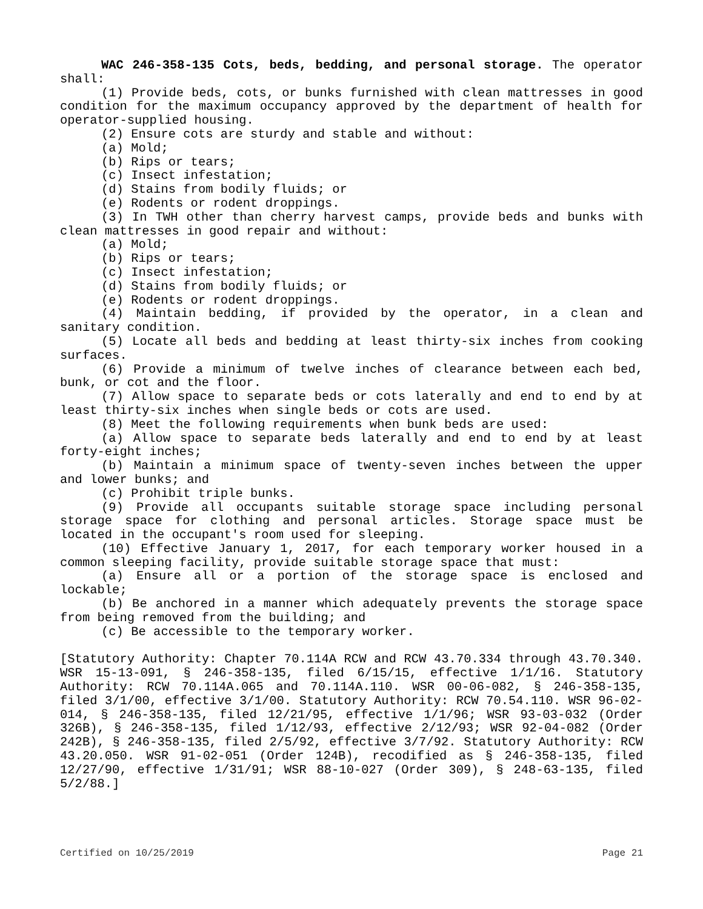WAC 246-358-135 Cots, beds, bedding, and personal storage. The operator shall:
(1) Provide beds, cots, or bunks furnished with clean mattresses in good condition for the maximum occupancy approved by the department of health for operator-supplied housing.
(2) Ensure cots are sturdy and stable and without:
(a) Mold;
(b) Rips or tears;
(c) Insect infestation;
(d) Stains from bodily fluids; or
(e) Rodents or rodent droppings.
(3) In TWH other than cherry harvest camps, provide beds and bunks with clean mattresses in good repair and without:
(a) Mold;
(b) Rips or tears;
(c) Insect infestation;
(d) Stains from bodily fluids; or
(e) Rodents or rodent droppings.
(4) Maintain bedding, if provided by the operator, in a clean and sanitary condition.
(5) Locate all beds and bedding at least thirty-six inches from cooking surfaces.
(6) Provide a minimum of twelve inches of clearance between each bed, bunk, or cot and the floor.
(7) Allow space to separate beds or cots laterally and end to end by at least thirty-six inches when single beds or cots are used.
(8) Meet the following requirements when bunk beds are used:
(a) Allow space to separate beds laterally and end to end by at least forty-eight inches;
(b) Maintain a minimum space of twenty-seven inches between the upper and lower bunks; and
(c) Prohibit triple bunks.
(9) Provide all occupants suitable storage space including personal storage space for clothing and personal articles. Storage space must be located in the occupant's room used for sleeping.
(10) Effective January 1, 2017, for each temporary worker housed in a common sleeping facility, provide suitable storage space that must:
(a) Ensure all or a portion of the storage space is enclosed and lockable;
(b) Be anchored in a manner which adequately prevents the storage space from being removed from the building; and
(c) Be accessible to the temporary worker.
[Statutory Authority: Chapter 70.114A RCW and RCW 43.70.334 through 43.70.340. WSR 15-13-091, § 246-358-135, filed 6/15/15, effective 1/1/16. Statutory Authority: RCW 70.114A.065 and 70.114A.110. WSR 00-06-082, § 246-358-135, filed 3/1/00, effective 3/1/00. Statutory Authority: RCW 70.54.110. WSR 96-02-014, § 246-358-135, filed 12/21/95, effective 1/1/96; WSR 93-03-032 (Order 326B), § 246-358-135, filed 1/12/93, effective 2/12/93; WSR 92-04-082 (Order 242B), § 246-358-135, filed 2/5/92, effective 3/7/92. Statutory Authority: RCW 43.20.050. WSR 91-02-051 (Order 124B), recodified as § 246-358-135, filed 12/27/90, effective 1/31/91; WSR 88-10-027 (Order 309), § 248-63-135, filed 5/2/88.]
Certified on 10/25/2019 Page 21